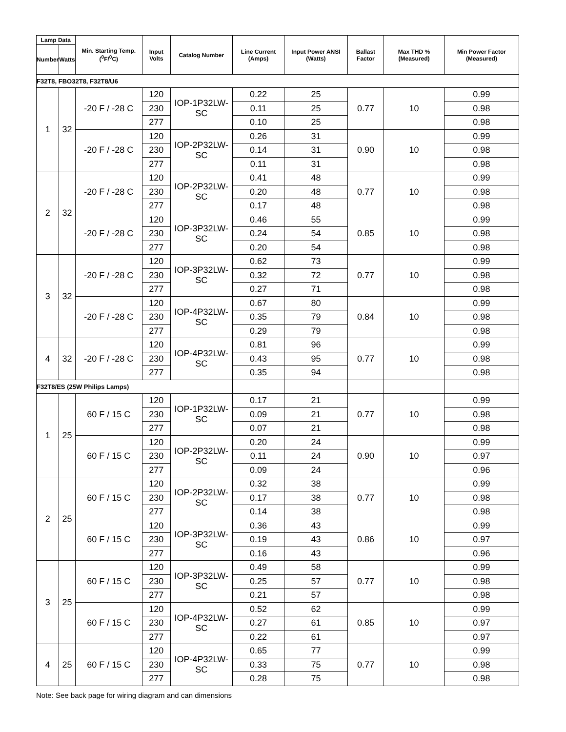| Lamp Data | | Min. Starting Temp. (<sup>0</sup>F/<sup>0</sup>C) | Input Volts | Catalog Number | Line Current (Amps) | Input Power ANSI (Watts) | Ballast Factor | Max THD % (Measured) | Min Power Factor (Measured) |
| --- | --- | --- | --- | --- | --- | --- | --- | --- | --- |
| Number | Watts | | | | | | | | |
| F32T8, FBO32T8, F32T8/U6 | | | | | | | | | |
| 1 | 32 | -20 F / -28 C | 120 | IOP-1P32LW-SC | 0.22 | 25 | 0.77 | 10 | 0.99 |
| | | | 230 | | 0.11 | 25 | | | 0.98 |
| | | | 277 | | 0.10 | 25 | | | 0.98 |
| | | -20 F / -28 C | 120 | IOP-2P32LW-SC | 0.26 | 31 | 0.90 | 10 | 0.99 |
| | | | 230 | | 0.14 | 31 | | | 0.98 |
| | | | 277 | | 0.11 | 31 | | | 0.98 |
| 2 | 32 | -20 F / -28 C | 120 | IOP-2P32LW-SC | 0.41 | 48 | 0.77 | 10 | 0.99 |
| | | | 230 | | 0.20 | 48 | | | 0.98 |
| | | | 277 | | 0.17 | 48 | | | 0.98 |
| | | -20 F / -28 C | 120 | IOP-3P32LW-SC | 0.46 | 55 | 0.85 | 10 | 0.99 |
| | | | 230 | | 0.24 | 54 | | | 0.98 |
| | | | 277 | | 0.20 | 54 | | | 0.98 |
| 3 | 32 | -20 F / -28 C | 120 | IOP-3P32LW-SC | 0.62 | 73 | 0.77 | 10 | 0.99 |
| | | | 230 | | 0.32 | 72 | | | 0.98 |
| | | | 277 | | 0.27 | 71 | | | 0.98 |
| | | -20 F / -28 C | 120 | IOP-4P32LW-SC | 0.67 | 80 | 0.84 | 10 | 0.99 |
| | | | 230 | | 0.35 | 79 | | | 0.98 |
| | | | 277 | | 0.29 | 79 | | | 0.98 |
| 4 | 32 | -20 F / -28 C | 120 | IOP-4P32LW-SC | 0.81 | 96 | 0.77 | 10 | 0.99 |
| | | | 230 | | 0.43 | 95 | | | 0.98 |
| | | | 277 | | 0.35 | 94 | | | 0.98 |
| F32T8/ES (25W Philips Lamps) | | | | | | | | | |
| 1 | 25 | 60 F / 15 C | 120 | IOP-1P32LW-SC | 0.17 | 21 | 0.77 | 10 | 0.99 |
| | | | 230 | | 0.09 | 21 | | | 0.98 |
| | | | 277 | | 0.07 | 21 | | | 0.98 |
| | | 60 F / 15 C | 120 | IOP-2P32LW-SC | 0.20 | 24 | 0.90 | 10 | 0.99 |
| | | | 230 | | 0.11 | 24 | | | 0.97 |
| | | | 277 | | 0.09 | 24 | | | 0.96 |
| 2 | 25 | 60 F / 15 C | 120 | IOP-2P32LW-SC | 0.32 | 38 | 0.77 | 10 | 0.99 |
| | | | 230 | | 0.17 | 38 | | | 0.98 |
| | | | 277 | | 0.14 | 38 | | | 0.98 |
| | | 60 F / 15 C | 120 | IOP-3P32LW-SC | 0.36 | 43 | 0.86 | 10 | 0.99 |
| | | | 230 | | 0.19 | 43 | | | 0.97 |
| | | | 277 | | 0.16 | 43 | | | 0.96 |
| 3 | 25 | 60 F / 15 C | 120 | IOP-3P32LW-SC | 0.49 | 58 | 0.77 | 10 | 0.99 |
| | | | 230 | | 0.25 | 57 | | | 0.98 |
| | | | 277 | | 0.21 | 57 | | | 0.98 |
| | | 60 F / 15 C | 120 | IOP-4P32LW-SC | 0.52 | 62 | 0.85 | 10 | 0.99 |
| | | | 230 | | 0.27 | 61 | | | 0.97 |
| | | | 277 | | 0.22 | 61 | | | 0.97 |
| 4 | 25 | 60 F / 15 C | 120 | IOP-4P32LW-SC | 0.65 | 77 | 0.77 | 10 | 0.99 |
| | | | 230 | | 0.33 | 75 | | | 0.98 |
| | | | 277 | | 0.28 | 75 | | | 0.98 |
Note: See back page for wiring diagram and can dimensions